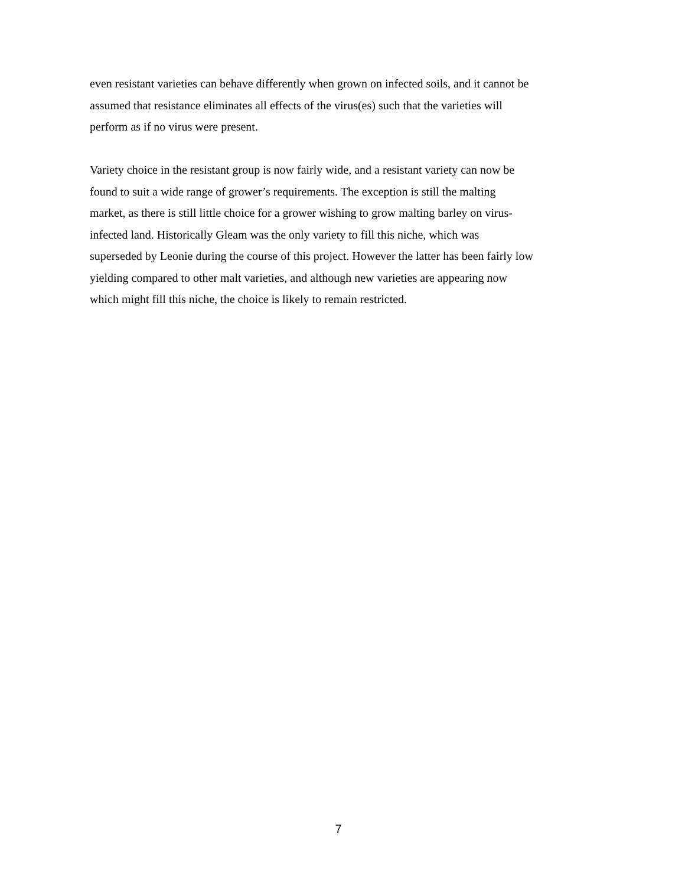even resistant varieties can behave differently when grown on infected soils, and it cannot be
assumed that resistance eliminates all effects of the virus(es) such that the varieties will
perform as if no virus were present.
Variety choice in the resistant group is now fairly wide, and a resistant variety can now be
found to suit a wide range of grower’s requirements. The exception is still the malting
market, as there is still little choice for a grower wishing to grow malting barley on virus-
infected land. Historically Gleam was the only variety to fill this niche, which was
superseded by Leonie during the course of this project. However the latter has been fairly low
yielding compared to other malt varieties, and although new varieties are appearing now
which might fill this niche, the choice is likely to remain restricted.
7